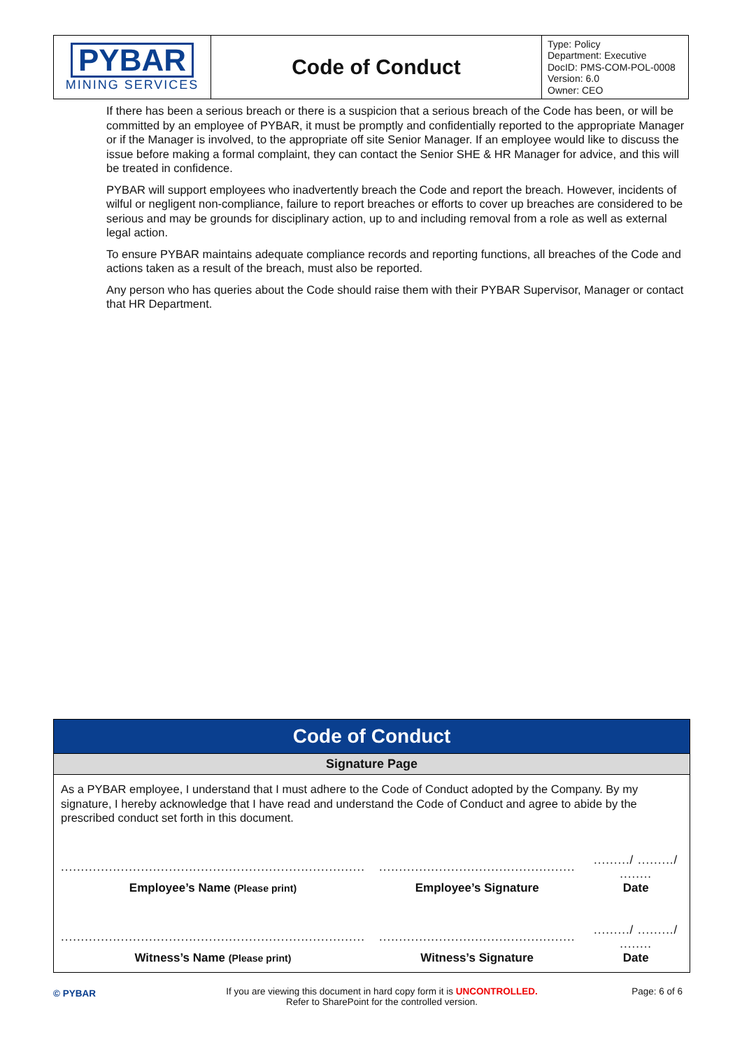| PYBAR MINING SERVICES | Code of Conduct | Type: Policy Department: Executive DocID: PMS-COM-POL-0008 Version: 6.0 Owner: CEO |
If there has been a serious breach or there is a suspicion that a serious breach of the Code has been, or will be committed by an employee of PYBAR, it must be promptly and confidentially reported to the appropriate Manager or if the Manager is involved, to the appropriate off site Senior Manager. If an employee would like to discuss the issue before making a formal complaint, they can contact the Senior SHE & HR Manager for advice, and this will be treated in confidence.
PYBAR will support employees who inadvertently breach the Code and report the breach. However, incidents of wilful or negligent non-compliance, failure to report breaches or efforts to cover up breaches are considered to be serious and may be grounds for disciplinary action, up to and including removal from a role as well as external legal action.
To ensure PYBAR maintains adequate compliance records and reporting functions, all breaches of the Code and actions taken as a result of the breach, must also be reported.
Any person who has queries about the Code should raise them with their PYBAR Supervisor, Manager or contact that HR Department.
Code of Conduct
Signature Page
As a PYBAR employee, I understand that I must adhere to the Code of Conduct adopted by the Company. By my signature, I hereby acknowledge that I have read and understand the Code of Conduct and agree to abide by the prescribed conduct set forth in this document.
| ............................................................................ | ................................................. | ........./ ........./ ........ |
| Employee’s Name (Please print) | Employee’s Signature | Date |
| ............................................................................ | ................................................. | ........./ ........./ ........ |
| Witness’s Name (Please print) | Witness’s Signature | Date |
© PYBAR
If you are viewing this document in hard copy form it is UNCONTROLLED.
Refer to SharePoint for the controlled version.
Page: 6 of 6